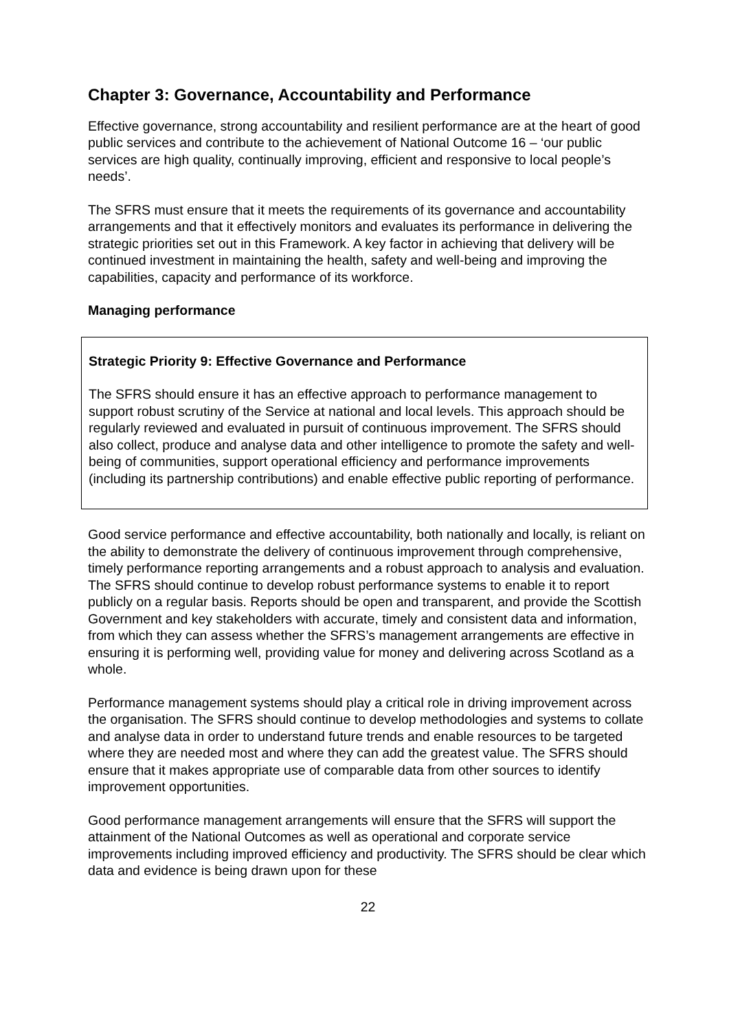Chapter 3: Governance, Accountability and Performance
Effective governance, strong accountability and resilient performance are at the heart of good public services and contribute to the achievement of National Outcome 16 – ‘our public services are high quality, continually improving, efficient and responsive to local people’s needs’.
The SFRS must ensure that it meets the requirements of its governance and accountability arrangements and that it effectively monitors and evaluates its performance in delivering the strategic priorities set out in this Framework. A key factor in achieving that delivery will be continued investment in maintaining the health, safety and well-being and improving the capabilities, capacity and performance of its workforce.
Managing performance
Strategic Priority 9: Effective Governance and Performance
The SFRS should ensure it has an effective approach to performance management to support robust scrutiny of the Service at national and local levels. This approach should be regularly reviewed and evaluated in pursuit of continuous improvement. The SFRS should also collect, produce and analyse data and other intelligence to promote the safety and well-being of communities, support operational efficiency and performance improvements (including its partnership contributions) and enable effective public reporting of performance.
Good service performance and effective accountability, both nationally and locally, is reliant on the ability to demonstrate the delivery of continuous improvement through comprehensive, timely performance reporting arrangements and a robust approach to analysis and evaluation. The SFRS should continue to develop robust performance systems to enable it to report publicly on a regular basis. Reports should be open and transparent, and provide the Scottish Government and key stakeholders with accurate, timely and consistent data and information, from which they can assess whether the SFRS’s management arrangements are effective in ensuring it is performing well, providing value for money and delivering across Scotland as a whole.
Performance management systems should play a critical role in driving improvement across the organisation. The SFRS should continue to develop methodologies and systems to collate and analyse data in order to understand future trends and enable resources to be targeted where they are needed most and where they can add the greatest value. The SFRS should ensure that it makes appropriate use of comparable data from other sources to identify improvement opportunities.
Good performance management arrangements will ensure that the SFRS will support the attainment of the National Outcomes as well as operational and corporate service improvements including improved efficiency and productivity. The SFRS should be clear which data and evidence is being drawn upon for these
22